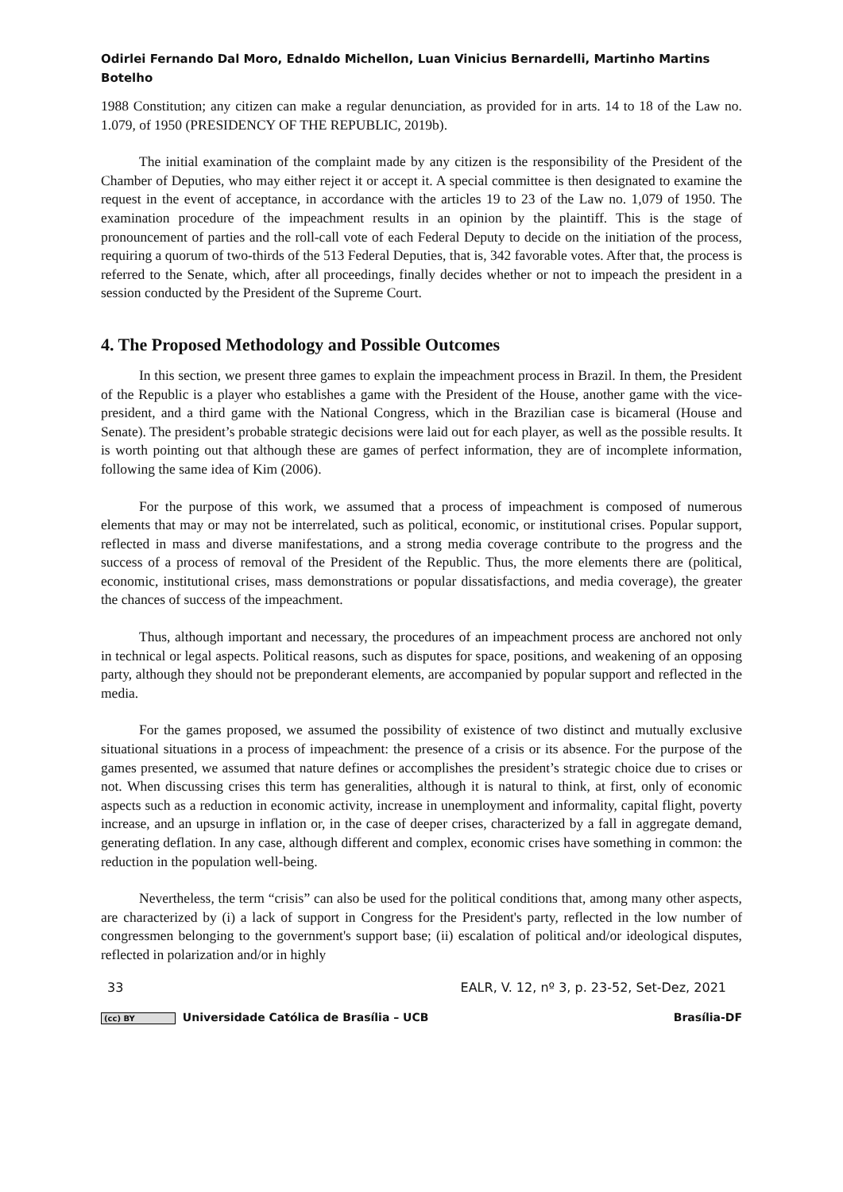Odirlei Fernando Dal Moro, Ednaldo Michellon, Luan Vinicius Bernardelli, Martinho Martins Botelho
1988 Constitution; any citizen can make a regular denunciation, as provided for in arts. 14 to 18 of the Law no. 1.079, of 1950 (PRESIDENCY OF THE REPUBLIC, 2019b).
The initial examination of the complaint made by any citizen is the responsibility of the President of the Chamber of Deputies, who may either reject it or accept it. A special committee is then designated to examine the request in the event of acceptance, in accordance with the articles 19 to 23 of the Law no. 1,079 of 1950. The examination procedure of the impeachment results in an opinion by the plaintiff. This is the stage of pronouncement of parties and the roll-call vote of each Federal Deputy to decide on the initiation of the process, requiring a quorum of two-thirds of the 513 Federal Deputies, that is, 342 favorable votes. After that, the process is referred to the Senate, which, after all proceedings, finally decides whether or not to impeach the president in a session conducted by the President of the Supreme Court.
4. The Proposed Methodology and Possible Outcomes
In this section, we present three games to explain the impeachment process in Brazil. In them, the President of the Republic is a player who establishes a game with the President of the House, another game with the vice-president, and a third game with the National Congress, which in the Brazilian case is bicameral (House and Senate). The president’s probable strategic decisions were laid out for each player, as well as the possible results. It is worth pointing out that although these are games of perfect information, they are of incomplete information, following the same idea of Kim (2006).
For the purpose of this work, we assumed that a process of impeachment is composed of numerous elements that may or may not be interrelated, such as political, economic, or institutional crises. Popular support, reflected in mass and diverse manifestations, and a strong media coverage contribute to the progress and the success of a process of removal of the President of the Republic. Thus, the more elements there are (political, economic, institutional crises, mass demonstrations or popular dissatisfactions, and media coverage), the greater the chances of success of the impeachment.
Thus, although important and necessary, the procedures of an impeachment process are anchored not only in technical or legal aspects. Political reasons, such as disputes for space, positions, and weakening of an opposing party, although they should not be preponderant elements, are accompanied by popular support and reflected in the media.
For the games proposed, we assumed the possibility of existence of two distinct and mutually exclusive situational situations in a process of impeachment: the presence of a crisis or its absence. For the purpose of the games presented, we assumed that nature defines or accomplishes the president’s strategic choice due to crises or not. When discussing crises this term has generalities, although it is natural to think, at first, only of economic aspects such as a reduction in economic activity, increase in unemployment and informality, capital flight, poverty increase, and an upsurge in inflation or, in the case of deeper crises, characterized by a fall in aggregate demand, generating deflation. In any case, although different and complex, economic crises have something in common: the reduction in the population well-being.
Nevertheless, the term “crisis” can also be used for the political conditions that, among many other aspects, are characterized by (i) a lack of support in Congress for the President's party, reflected in the low number of congressmen belonging to the government's support base; (ii) escalation of political and/or ideological disputes, reflected in polarization and/or in highly
33 EALR, V. 12, nº 3, p. 23-52, Set-Dez, 2021
(cc) BY Universidade Católica de Brasília – UCB Brasília-DF